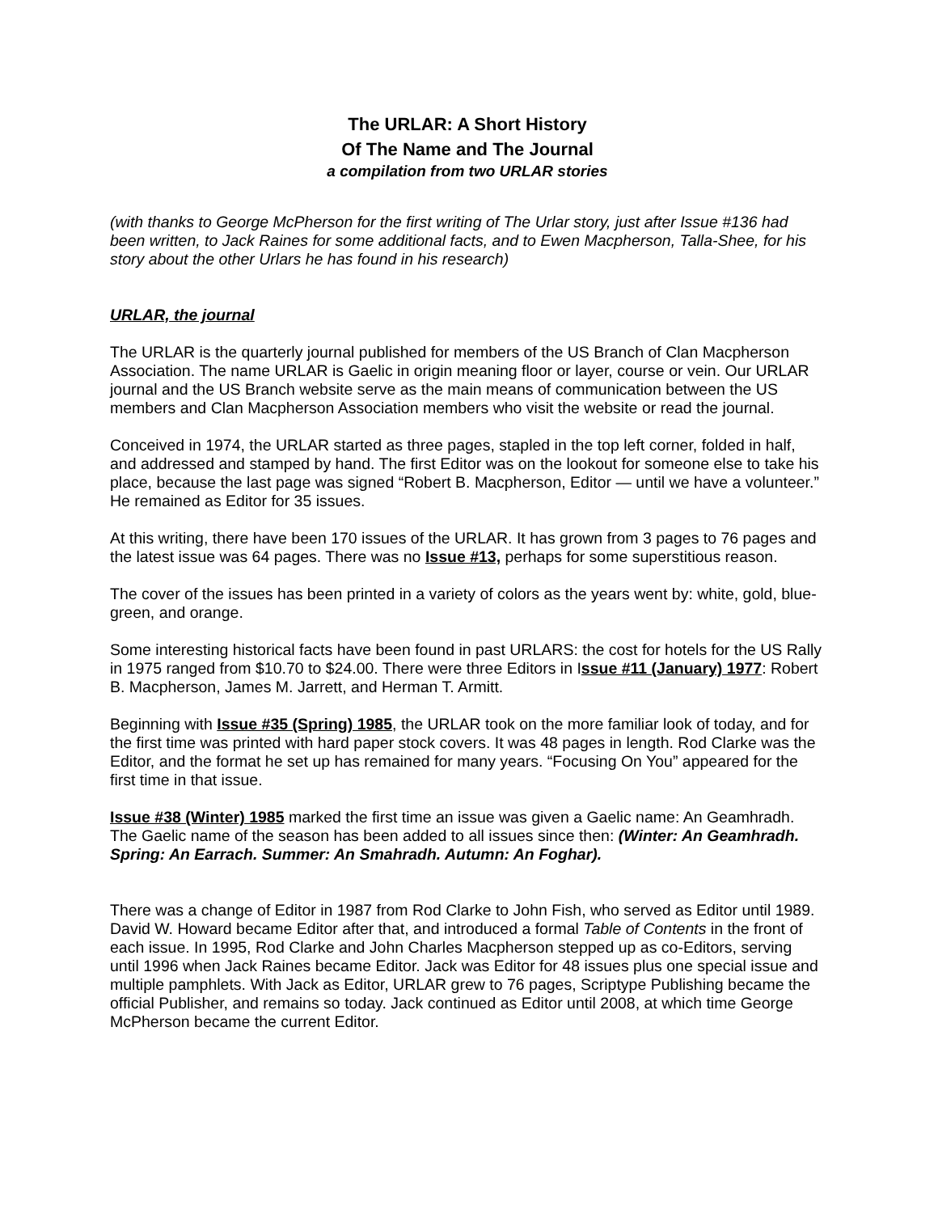The URLAR: A Short History
Of The Name and The Journal
a compilation from two URLAR stories
(with thanks to George McPherson for the first writing of The Urlar story, just after Issue #136 had been written, to Jack Raines for some additional facts, and to Ewen Macpherson, Talla-Shee, for his story about the other Urlars he has found in his research)
URLAR, the journal
The URLAR is the quarterly journal published for members of the US Branch of Clan Macpherson Association. The name URLAR is Gaelic in origin meaning floor or layer, course or vein. Our URLAR journal and the US Branch website serve as the main means of communication between the US members and Clan Macpherson Association members who visit the website or read the journal.
Conceived in 1974, the URLAR started as three pages, stapled in the top left corner, folded in half, and addressed and stamped by hand. The first Editor was on the lookout for someone else to take his place, because the last page was signed “Robert B. Macpherson, Editor — until we have a volunteer.” He remained as Editor for 35 issues.
At this writing, there have been 170 issues of the URLAR. It has grown from 3 pages to 76 pages and the latest issue was 64 pages. There was no Issue #13, perhaps for some superstitious reason.
The cover of the issues has been printed in a variety of colors as the years went by: white, gold, blue-green, and orange.
Some interesting historical facts have been found in past URLARS: the cost for hotels for the US Rally in 1975 ranged from $10.70 to $24.00. There were three Editors in Issue #11 (January) 1977: Robert B. Macpherson, James M. Jarrett, and Herman T. Armitt.
Beginning with Issue #35 (Spring) 1985, the URLAR took on the more familiar look of today, and for the first time was printed with hard paper stock covers. It was 48 pages in length. Rod Clarke was the Editor, and the format he set up has remained for many years. “Focusing On You” appeared for the first time in that issue.
Issue #38 (Winter) 1985 marked the first time an issue was given a Gaelic name: An Geamhradh. The Gaelic name of the season has been added to all issues since then: (Winter: An Geamhradh. Spring: An Earrach. Summer: An Smahradh. Autumn: An Foghar).
There was a change of Editor in 1987 from Rod Clarke to John Fish, who served as Editor until 1989. David W. Howard became Editor after that, and introduced a formal Table of Contents in the front of each issue. In 1995, Rod Clarke and John Charles Macpherson stepped up as co-Editors, serving until 1996 when Jack Raines became Editor. Jack was Editor for 48 issues plus one special issue and multiple pamphlets. With Jack as Editor, URLAR grew to 76 pages, Scriptype Publishing became the official Publisher, and remains so today. Jack continued as Editor until 2008, at which time George McPherson became the current Editor.